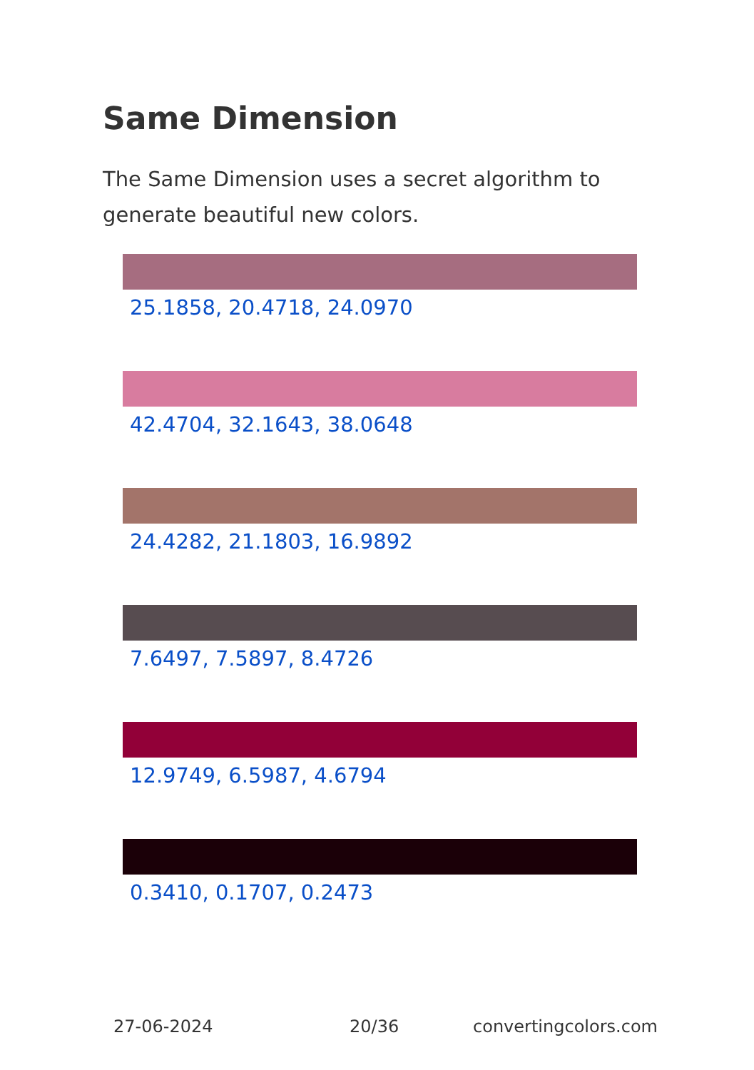Same Dimension
The Same Dimension uses a secret algorithm to generate beautiful new colors.
25.1858, 20.4718, 24.0970
42.4704, 32.1643, 38.0648
24.4282, 21.1803, 16.9892
7.6497, 7.5897, 8.4726
12.9749, 6.5987, 4.6794
0.3410, 0.1707, 0.2473
27-06-2024 20/36 convertingcolors.com